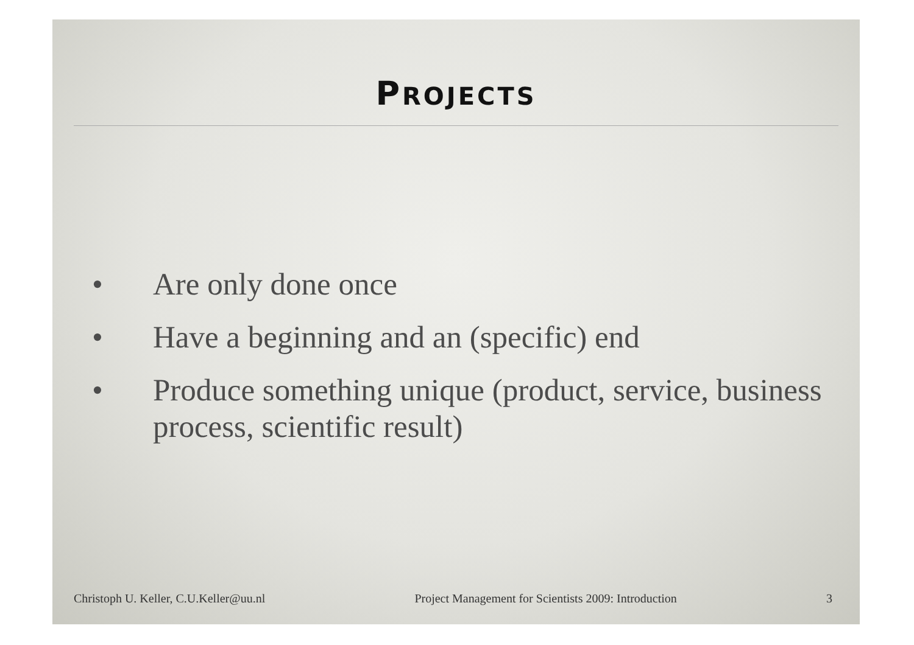PROJECTS
• Are only done once
• Have a beginning and an (specific) end
• Produce something unique (product, service, business process, scientific result)
Christoph U. Keller, C.U.Keller@uu.nl Project Management for Scientists 2009: Introduction 3